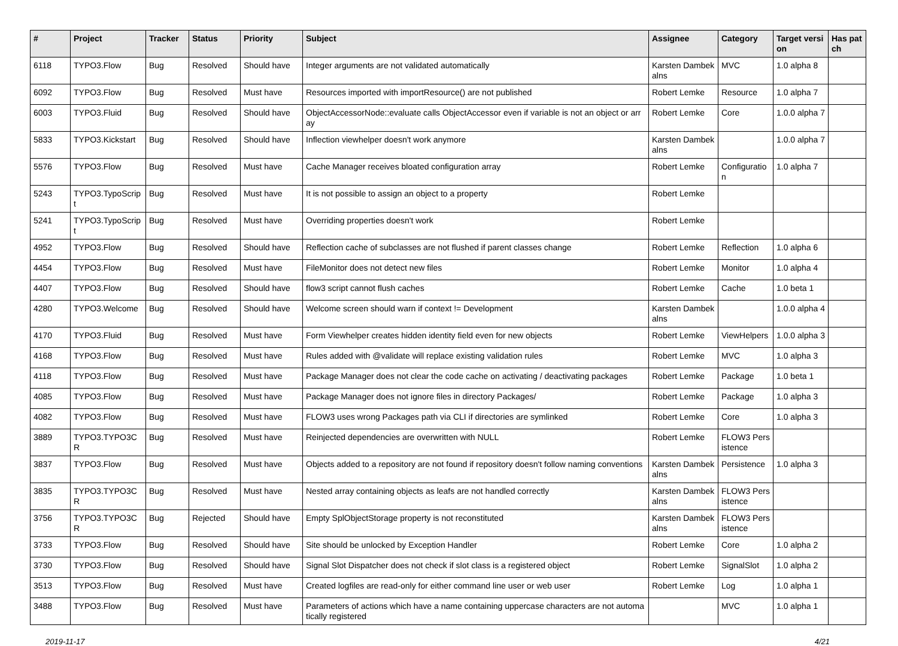| # | Project | Tracker | Status | Priority | Subject | Assignee | Category | Target version | Has patch |
| --- | --- | --- | --- | --- | --- | --- | --- | --- | --- |
| 6118 | TYPO3.Flow | Bug | Resolved | Should have | Integer arguments are not validated automatically | Karsten Dambekalns | MVC | 1.0 alpha 8 | |
| 6092 | TYPO3.Flow | Bug | Resolved | Must have | Resources imported with importResource() are not published | Robert Lemke | Resource | 1.0 alpha 7 | |
| 6003 | TYPO3.Fluid | Bug | Resolved | Should have | ObjectAccessorNode::evaluate calls ObjectAccessor even if variable is not an object or array | Robert Lemke | Core | 1.0.0 alpha 7 | |
| 5833 | TYPO3.Kickstart | Bug | Resolved | Should have | Inflection viewhelper doesn't work anymore | Karsten Dambekalns | | 1.0.0 alpha 7 | |
| 5576 | TYPO3.Flow | Bug | Resolved | Must have | Cache Manager receives bloated configuration array | Robert Lemke | Configuration | 1.0 alpha 7 | |
| 5243 | TYPO3.TypoScript | Bug | Resolved | Must have | It is not possible to assign an object to a property | Robert Lemke | | | |
| 5241 | TYPO3.TypoScript | Bug | Resolved | Must have | Overriding properties doesn't work | Robert Lemke | | | |
| 4952 | TYPO3.Flow | Bug | Resolved | Should have | Reflection cache of subclasses are not flushed if parent classes change | Robert Lemke | Reflection | 1.0 alpha 6 | |
| 4454 | TYPO3.Flow | Bug | Resolved | Must have | FileMonitor does not detect new files | Robert Lemke | Monitor | 1.0 alpha 4 | |
| 4407 | TYPO3.Flow | Bug | Resolved | Should have | flow3 script cannot flush caches | Robert Lemke | Cache | 1.0 beta 1 | |
| 4280 | TYPO3.Welcome | Bug | Resolved | Should have | Welcome screen should warn if context != Development | Karsten Dambekalns | | 1.0.0 alpha 4 | |
| 4170 | TYPO3.Fluid | Bug | Resolved | Must have | Form Viewhelper creates hidden identity field even for new objects | Robert Lemke | ViewHelpers | 1.0.0 alpha 3 | |
| 4168 | TYPO3.Flow | Bug | Resolved | Must have | Rules added with @validate will replace existing validation rules | Robert Lemke | MVC | 1.0 alpha 3 | |
| 4118 | TYPO3.Flow | Bug | Resolved | Must have | Package Manager does not clear the code cache on activating / deactivating packages | Robert Lemke | Package | 1.0 beta 1 | |
| 4085 | TYPO3.Flow | Bug | Resolved | Must have | Package Manager does not ignore files in directory Packages/ | Robert Lemke | Package | 1.0 alpha 3 | |
| 4082 | TYPO3.Flow | Bug | Resolved | Must have | FLOW3 uses wrong Packages path via CLI if directories are symlinked | Robert Lemke | Core | 1.0 alpha 3 | |
| 3889 | TYPO3.TYPO3CR | Bug | Resolved | Must have | Reinjected dependencies are overwritten with NULL | Robert Lemke | FLOW3 Persistence | | |
| 3837 | TYPO3.Flow | Bug | Resolved | Must have | Objects added to a repository are not found if repository doesn't follow naming conventions | Karsten Dambekalns | Persistence | 1.0 alpha 3 | |
| 3835 | TYPO3.TYPO3CR | Bug | Resolved | Must have | Nested array containing objects as leafs are not handled correctly | Karsten Dambekalns | FLOW3 Persistence | | |
| 3756 | TYPO3.TYPO3CR | Bug | Rejected | Should have | Empty SplObjectStorage property is not reconstituted | Karsten Dambekalns | FLOW3 Persistence | | |
| 3733 | TYPO3.Flow | Bug | Resolved | Should have | Site should be unlocked by Exception Handler | Robert Lemke | Core | 1.0 alpha 2 | |
| 3730 | TYPO3.Flow | Bug | Resolved | Should have | Signal Slot Dispatcher does not check if slot class is a registered object | Robert Lemke | SignalSlot | 1.0 alpha 2 | |
| 3513 | TYPO3.Flow | Bug | Resolved | Must have | Created logfiles are read-only for either command line user or web user | Robert Lemke | Log | 1.0 alpha 1 | |
| 3488 | TYPO3.Flow | Bug | Resolved | Must have | Parameters of actions which have a name containing uppercase characters are not automatically registered | | MVC | 1.0 alpha 1 | |
2019-11-17 4/21